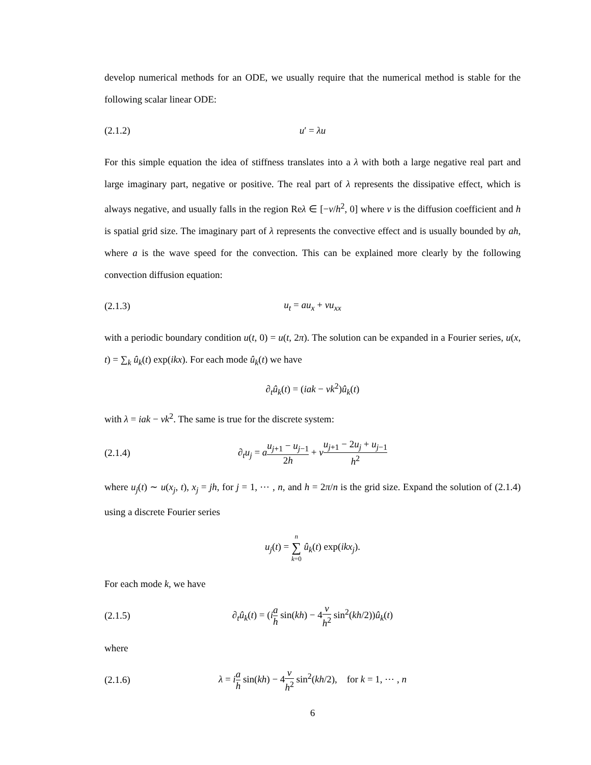develop numerical methods for an ODE, we usually require that the numerical method is stable for the following scalar linear ODE:
(2.1.2) u′ = λu
For this simple equation the idea of stiffness translates into a λ with both a large negative real part and large imaginary part, negative or positive. The real part of λ represents the dissipative effect, which is always negative, and usually falls in the region Reλ ∈ [−ν/h<sup>2</sup>, 0] where ν is the diffusion coefficient and h is spatial grid size. The imaginary part of λ represents the convective effect and is usually bounded by ah, where a is the wave speed for the convection. This can be explained more clearly by the following convection diffusion equation:
(2.1.3) u<sub>t</sub> = au<sub>x</sub> + νu<sub>xx</sub>
with a periodic boundary condition u(t, 0) = u(t, 2π). The solution can be expanded in a Fourier series, u(x, t) = ∑<sub>k</sub> û<sub>k</sub>(t) exp(ikx). For each mode û<sub>k</sub>(t) we have
∂<sub>t</sub>û<sub>k</sub>(t) = (iak − νk<sup>2</sup>)û<sub>k</sub>(t)
with λ = iak − νk<sup>2</sup>. The same is true for the discrete system:
(2.1.4) ∂<sub>t</sub>u<sub>j</sub> = au<sub>j+1</sub> − u<sub>j−1</sub> 2h + νu<sub>j+1</sub> − 2u<sub>j</sub> + u<sub>j−1</sub> h<sup>2</sup>
where u<sub>j</sub>(t) ∼ u(x<sub>j</sub>, t), x<sub>j</sub> = jh, for j = 1, ⋯ , n, and h = 2π/n is the grid size. Expand the solution of (2.1.4) using a discrete Fourier series
u<sub>j</sub>(t) = n ∑ k=0 û<sub>k</sub>(t) exp(ikx<sub>j</sub>).
For each mode k, we have
(2.1.5) ∂<sub>t</sub>û<sub>k</sub>(t) = (ia h sin(kh) − 4ν h<sup>2</sup> sin<sup>2</sup>(kh/2))û<sub>k</sub>(t)
where
(2.1.6) λ = ia h sin(kh) − 4ν h<sup>2</sup> sin<sup>2</sup>(kh/2), for k = 1, ⋯ , n
6